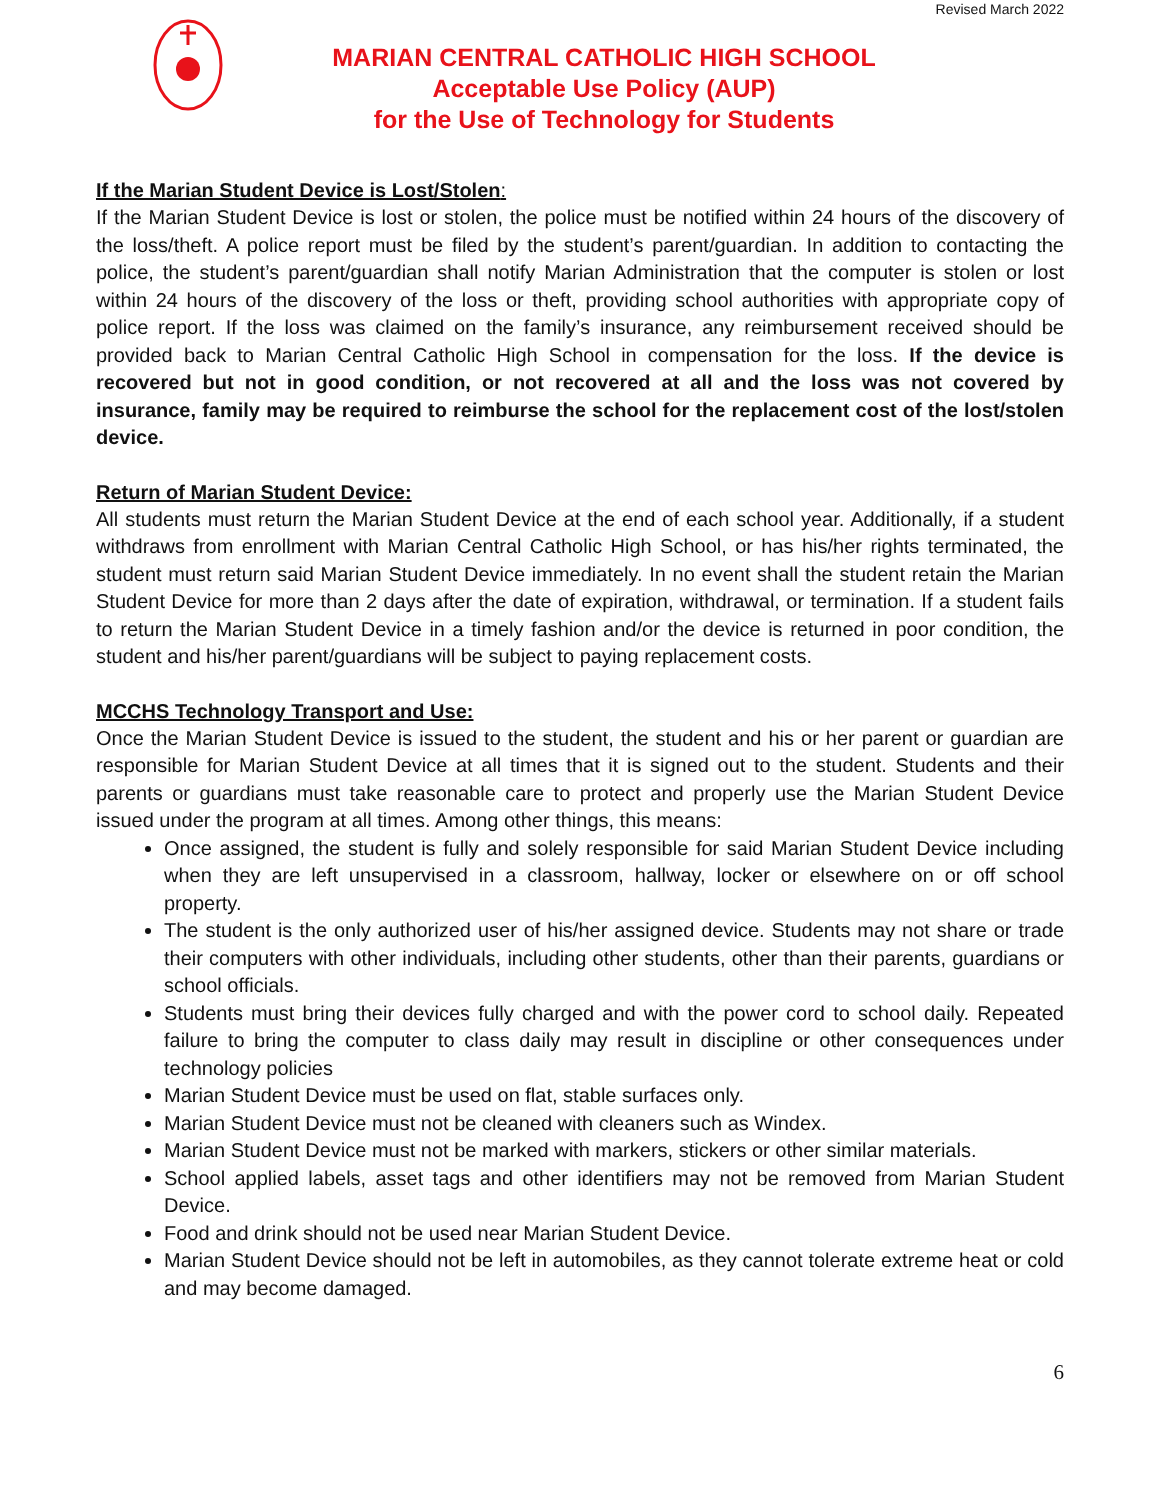Revised March 2022
MARIAN CENTRAL CATHOLIC HIGH SCHOOL
Acceptable Use Policy (AUP)
for the Use of Technology for Students
If the Marian Student Device is Lost/Stolen:
If the Marian Student Device is lost or stolen, the police must be notified within 24 hours of the discovery of the loss/theft. A police report must be filed by the student’s parent/guardian. In addition to contacting the police, the student’s parent/guardian shall notify Marian Administration that the computer is stolen or lost within 24 hours of the discovery of the loss or theft, providing school authorities with appropriate copy of police report. If the loss was claimed on the family’s insurance, any reimbursement received should be provided back to Marian Central Catholic High School in compensation for the loss. If the device is recovered but not in good condition, or not recovered at all and the loss was not covered by insurance, family may be required to reimburse the school for the replacement cost of the lost/stolen device.
Return of Marian Student Device:
All students must return the Marian Student Device at the end of each school year. Additionally, if a student withdraws from enrollment with Marian Central Catholic High School, or has his/her rights terminated, the student must return said Marian Student Device immediately. In no event shall the student retain the Marian Student Device for more than 2 days after the date of expiration, withdrawal, or termination. If a student fails to return the Marian Student Device in a timely fashion and/or the device is returned in poor condition, the student and his/her parent/guardians will be subject to paying replacement costs.
MCCHS Technology Transport and Use:
Once the Marian Student Device is issued to the student, the student and his or her parent or guardian are responsible for Marian Student Device at all times that it is signed out to the student. Students and their parents or guardians must take reasonable care to protect and properly use the Marian Student Device issued under the program at all times. Among other things, this means:
Once assigned, the student is fully and solely responsible for said Marian Student Device including when they are left unsupervised in a classroom, hallway, locker or elsewhere on or off school property.
The student is the only authorized user of his/her assigned device. Students may not share or trade their computers with other individuals, including other students, other than their parents, guardians or school officials.
Students must bring their devices fully charged and with the power cord to school daily. Repeated failure to bring the computer to class daily may result in discipline or other consequences under technology policies
Marian Student Device must be used on flat, stable surfaces only.
Marian Student Device must not be cleaned with cleaners such as Windex.
Marian Student Device must not be marked with markers, stickers or other similar materials.
School applied labels, asset tags and other identifiers may not be removed from Marian Student Device.
Food and drink should not be used near Marian Student Device.
Marian Student Device should not be left in automobiles, as they cannot tolerate extreme heat or cold and may become damaged.
6